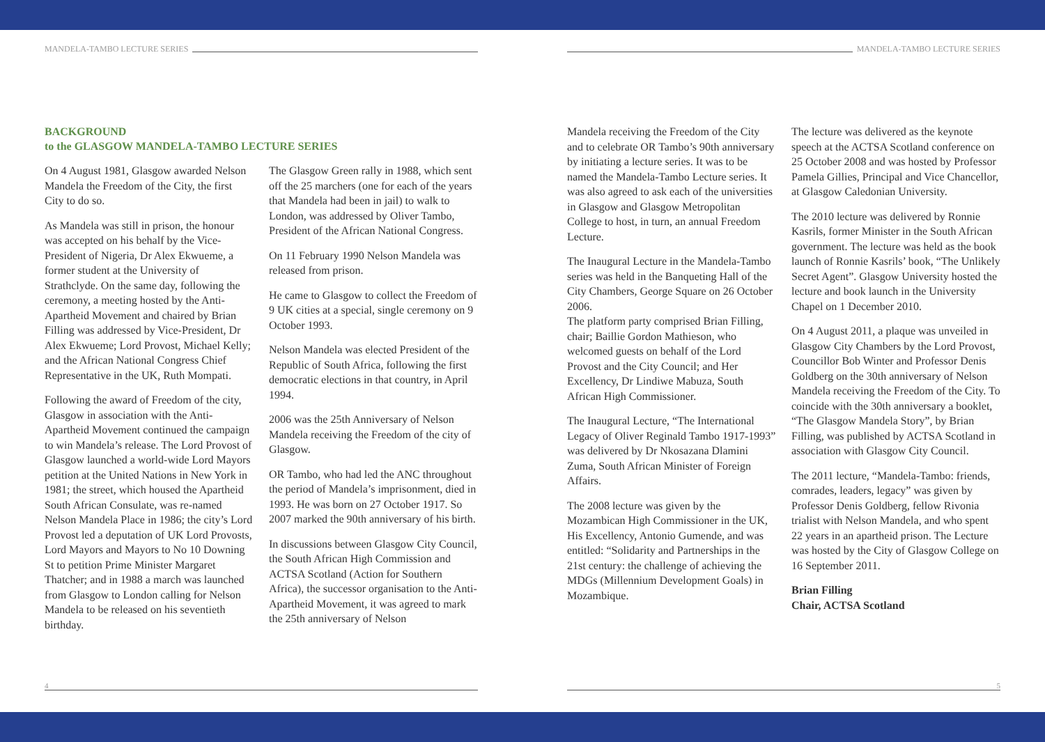MANDELA-TAMBO LECTURE SERIES
BACKGROUND
to the GLASGOW MANDELA-TAMBO LECTURE SERIES
On 4 August 1981, Glasgow awarded Nelson Mandela the Freedom of the City, the first City to do so.
As Mandela was still in prison, the honour was accepted on his behalf by the Vice-President of Nigeria, Dr Alex Ekwueme, a former student at the University of Strathclyde. On the same day, following the ceremony, a meeting hosted by the Anti-Apartheid Movement and chaired by Brian Filling was addressed by Vice-President, Dr Alex Ekwueme; Lord Provost, Michael Kelly; and the African National Congress Chief Representative in the UK, Ruth Mompati.
Following the award of Freedom of the city, Glasgow in association with the Anti-Apartheid Movement continued the campaign to win Mandela’s release. The Lord Provost of Glasgow launched a world-wide Lord Mayors petition at the United Nations in New York in 1981; the street, which housed the Apartheid South African Consulate, was re-named Nelson Mandela Place in 1986; the city’s Lord Provost led a deputation of UK Lord Provosts, Lord Mayors and Mayors to No 10 Downing St to petition Prime Minister Margaret Thatcher; and in 1988 a march was launched from Glasgow to London calling for Nelson Mandela to be released on his seventieth birthday.
The Glasgow Green rally in 1988, which sent off the 25 marchers (one for each of the years that Mandela had been in jail) to walk to London, was addressed by Oliver Tambo, President of the African National Congress.
On 11 February 1990 Nelson Mandela was released from prison.
He came to Glasgow to collect the Freedom of 9 UK cities at a special, single ceremony on 9 October 1993.
Nelson Mandela was elected President of the Republic of South Africa, following the first democratic elections in that country, in April 1994.
2006 was the 25th Anniversary of Nelson Mandela receiving the Freedom of the city of Glasgow.
OR Tambo, who had led the ANC throughout the period of Mandela’s imprisonment, died in 1993. He was born on 27 October 1917. So 2007 marked the 90th anniversary of his birth.
In discussions between Glasgow City Council, the South African High Commission and ACTSA Scotland (Action for Southern Africa), the successor organisation to the Anti-Apartheid Movement, it was agreed to mark the 25th anniversary of Nelson
4
MANDELA-TAMBO LECTURE SERIES
Mandela receiving the Freedom of the City and to celebrate OR Tambo’s 90th anniversary by initiating a lecture series. It was to be named the Mandela-Tambo Lecture series. It was also agreed to ask each of the universities in Glasgow and Glasgow Metropolitan College to host, in turn, an annual Freedom Lecture.
The Inaugural Lecture in the Mandela-Tambo series was held in the Banqueting Hall of the City Chambers, George Square on 26 October 2006.
The platform party comprised Brian Filling, chair; Baillie Gordon Mathieson, who welcomed guests on behalf of the Lord Provost and the City Council; and Her Excellency, Dr Lindiwe Mabuza, South African High Commissioner.
The Inaugural Lecture, “The International Legacy of Oliver Reginald Tambo 1917-1993” was delivered by Dr Nkosazana Dlamini Zuma, South African Minister of Foreign Affairs.
The 2008 lecture was given by the Mozambican High Commissioner in the UK, His Excellency, Antonio Gumende, and was entitled: “Solidarity and Partnerships in the 21st century: the challenge of achieving the MDGs (Millennium Development Goals) in Mozambique.
The lecture was delivered as the keynote speech at the ACTSA Scotland conference on 25 October 2008 and was hosted by Professor Pamela Gillies, Principal and Vice Chancellor, at Glasgow Caledonian University.
The 2010 lecture was delivered by Ronnie Kasrils, former Minister in the South African government. The lecture was held as the book launch of Ronnie Kasrils’ book, “The Unlikely Secret Agent”. Glasgow University hosted the lecture and book launch in the University Chapel on 1 December 2010.
On 4 August 2011, a plaque was unveiled in Glasgow City Chambers by the Lord Provost, Councillor Bob Winter and Professor Denis Goldberg on the 30th anniversary of Nelson Mandela receiving the Freedom of the City. To coincide with the 30th anniversary a booklet, “The Glasgow Mandela Story”, by Brian Filling, was published by ACTSA Scotland in association with Glasgow City Council.
The 2011 lecture, “Mandela-Tambo: friends, comrades, leaders, legacy” was given by Professor Denis Goldberg, fellow Rivonia trialist with Nelson Mandela, and who spent 22 years in an apartheid prison. The Lecture was hosted by the City of Glasgow College on 16 September 2011.
Brian Filling
Chair, ACTSA Scotland
5